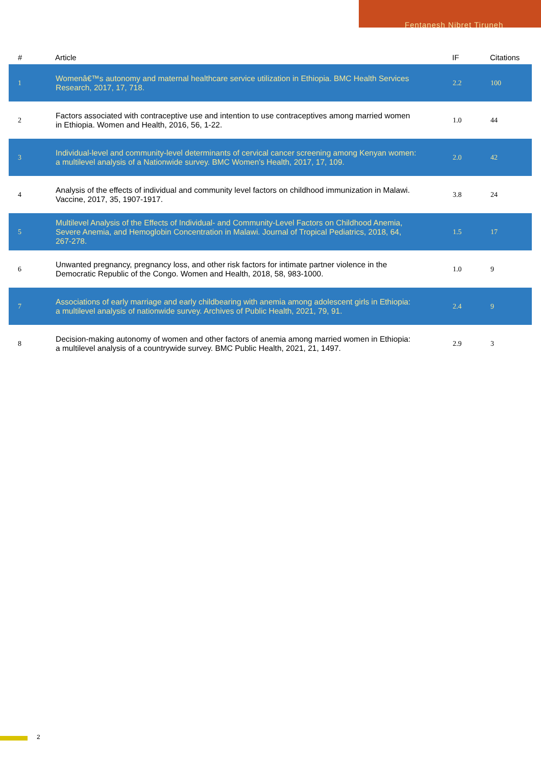Fentanesh Nibret Tiruneh
| # | Article | IF | Citations |
| --- | --- | --- | --- |
| 1 | Womenâ€™s autonomy and maternal healthcare service utilization in Ethiopia. BMC Health Services Research, 2017, 17, 718. | 2.2 | 100 |
| 2 | Factors associated with contraceptive use and intention to use contraceptives among married women in Ethiopia. Women and Health, 2016, 56, 1-22. | 1.0 | 44 |
| 3 | Individual-level and community-level determinants of cervical cancer screening among Kenyan women: a multilevel analysis of a Nationwide survey. BMC Women's Health, 2017, 17, 109. | 2.0 | 42 |
| 4 | Analysis of the effects of individual and community level factors on childhood immunization in Malawi. Vaccine, 2017, 35, 1907-1917. | 3.8 | 24 |
| 5 | Multilevel Analysis of the Effects of Individual- and Community-Level Factors on Childhood Anemia, Severe Anemia, and Hemoglobin Concentration in Malawi. Journal of Tropical Pediatrics, 2018, 64, 267-278. | 1.5 | 17 |
| 6 | Unwanted pregnancy, pregnancy loss, and other risk factors for intimate partner violence in the Democratic Republic of the Congo. Women and Health, 2018, 58, 983-1000. | 1.0 | 9 |
| 7 | Associations of early marriage and early childbearing with anemia among adolescent girls in Ethiopia: a multilevel analysis of nationwide survey. Archives of Public Health, 2021, 79, 91. | 2.4 | 9 |
| 8 | Decision-making autonomy of women and other factors of anemia among married women in Ethiopia: a multilevel analysis of a countrywide survey. BMC Public Health, 2021, 21, 1497. | 2.9 | 3 |
2